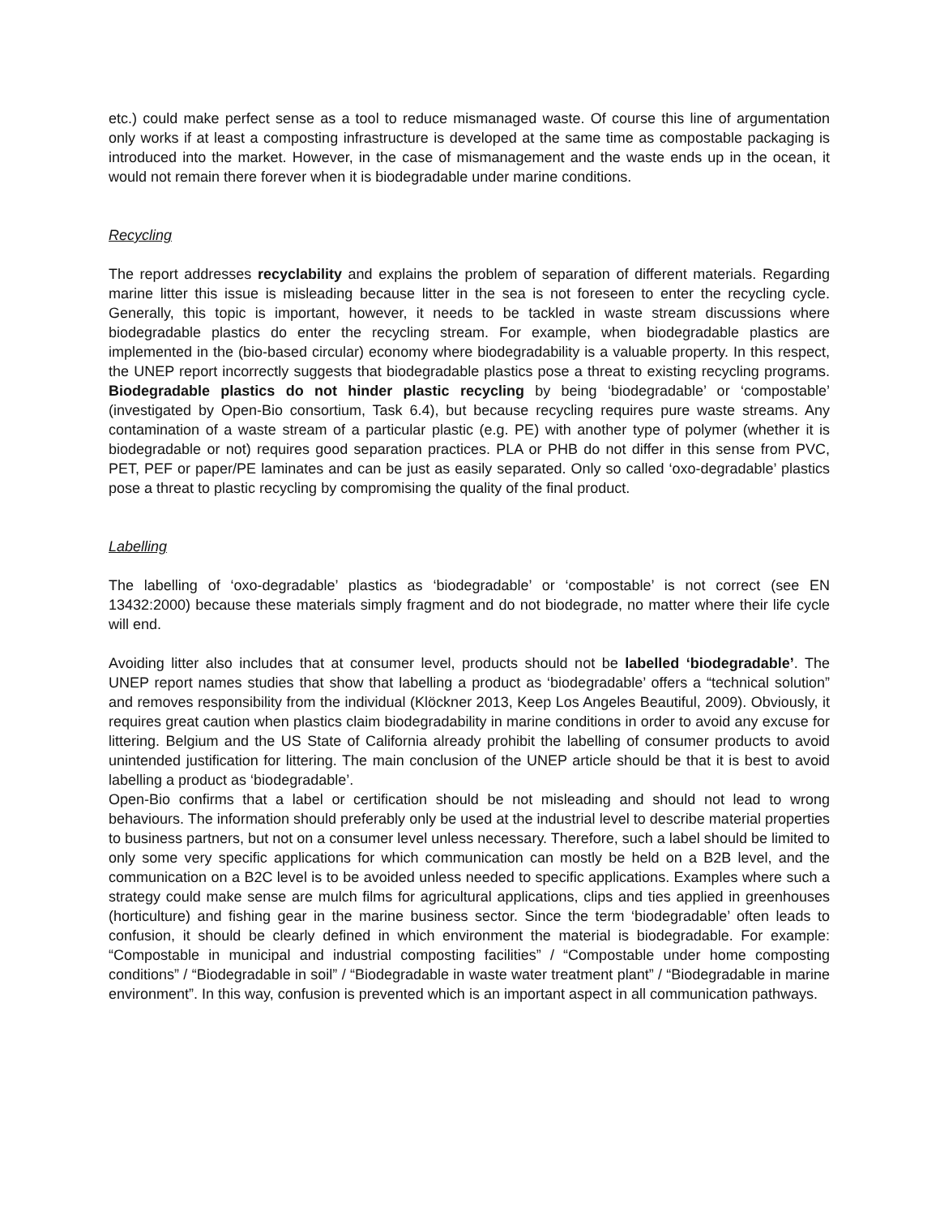etc.) could make perfect sense as a tool to reduce mismanaged waste. Of course this line of argumentation only works if at least a composting infrastructure is developed at the same time as compostable packaging is introduced into the market. However, in the case of mismanagement and the waste ends up in the ocean, it would not remain there forever when it is biodegradable under marine conditions.
Recycling
The report addresses recyclability and explains the problem of separation of different materials. Regarding marine litter this issue is misleading because litter in the sea is not foreseen to enter the recycling cycle. Generally, this topic is important, however, it needs to be tackled in waste stream discussions where biodegradable plastics do enter the recycling stream. For example, when biodegradable plastics are implemented in the (bio-based circular) economy where biodegradability is a valuable property. In this respect, the UNEP report incorrectly suggests that biodegradable plastics pose a threat to existing recycling programs. Biodegradable plastics do not hinder plastic recycling by being ‘biodegradable’ or ‘compostable’ (investigated by Open-Bio consortium, Task 6.4), but because recycling requires pure waste streams. Any contamination of a waste stream of a particular plastic (e.g. PE) with another type of polymer (whether it is biodegradable or not) requires good separation practices. PLA or PHB do not differ in this sense from PVC, PET, PEF or paper/PE laminates and can be just as easily separated. Only so called ‘oxo-degradable’ plastics pose a threat to plastic recycling by compromising the quality of the final product.
Labelling
The labelling of ‘oxo-degradable’ plastics as ‘biodegradable’ or ‘compostable’ is not correct (see EN 13432:2000) because these materials simply fragment and do not biodegrade, no matter where their life cycle will end.
Avoiding litter also includes that at consumer level, products should not be labelled ‘biodegradable’. The UNEP report names studies that show that labelling a product as ‘biodegradable’ offers a “technical solution” and removes responsibility from the individual (Klöckner 2013, Keep Los Angeles Beautiful, 2009). Obviously, it requires great caution when plastics claim biodegradability in marine conditions in order to avoid any excuse for littering. Belgium and the US State of California already prohibit the labelling of consumer products to avoid unintended justification for littering. The main conclusion of the UNEP article should be that it is best to avoid labelling a product as ‘biodegradable’.
Open-Bio confirms that a label or certification should be not misleading and should not lead to wrong behaviours. The information should preferably only be used at the industrial level to describe material properties to business partners, but not on a consumer level unless necessary. Therefore, such a label should be limited to only some very specific applications for which communication can mostly be held on a B2B level, and the communication on a B2C level is to be avoided unless needed to specific applications. Examples where such a strategy could make sense are mulch films for agricultural applications, clips and ties applied in greenhouses (horticulture) and fishing gear in the marine business sector. Since the term ‘biodegradable’ often leads to confusion, it should be clearly defined in which environment the material is biodegradable. For example: “Compostable in municipal and industrial composting facilities” / “Compostable under home composting conditions” / “Biodegradable in soil” / “Biodegradable in waste water treatment plant” / “Biodegradable in marine environment”. In this way, confusion is prevented which is an important aspect in all communication pathways.